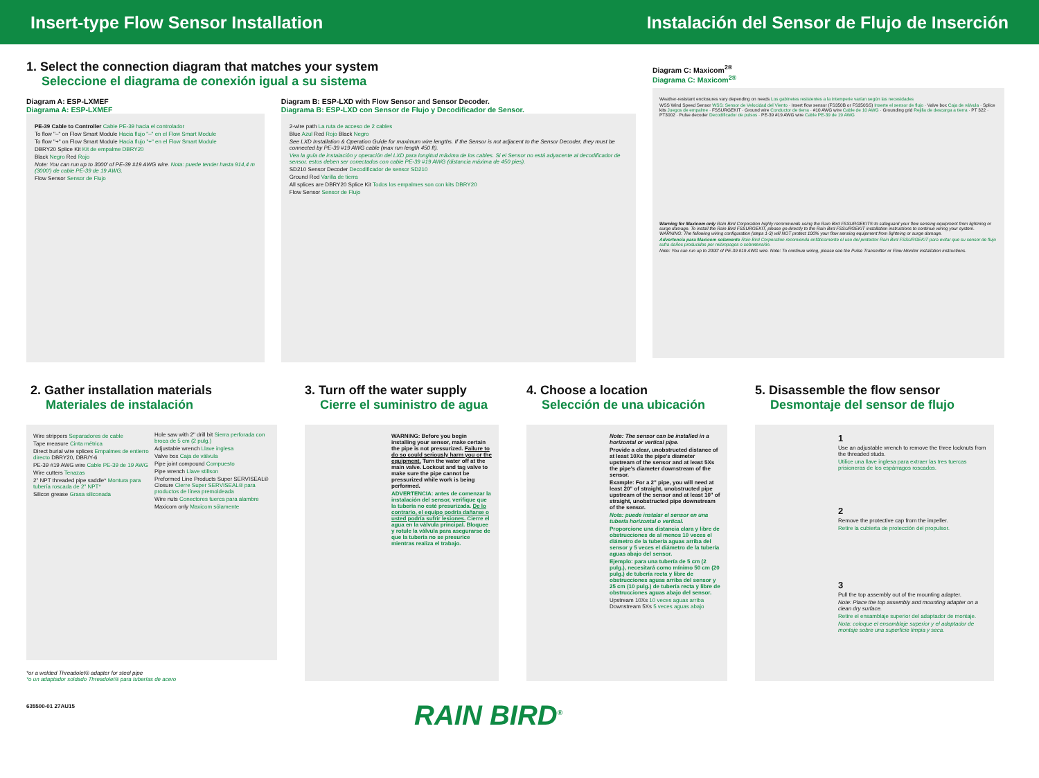Insert-type Flow Sensor Installation
Instalación del Sensor de Flujo de Inserción
1. Select the connection diagram that matches your system
Seleccione el diagrama de conexión igual a su sistema
Diagram A: ESP-LXMEF
Diagrama A: ESP-LXMEF
PE-39 Cable to Controller Cable PE-39 hacia el controlador
To flow "–" on Flow Smart Module Hacia flujo "–" en el Flow Smart Module
To flow "+" on Flow Smart Module Hacia flujo "+" en el Flow Smart Module
DBRY20 Splice Kit Kit de empalme DBRY20
Black Negro Red Rojo
Note: You can run up to 3000' of PE-39 #19 AWG wire. Nota: puede tender hasta 914,4 m (3000') de cable PE-39 de 19 AWG.
Flow Sensor Sensor de Flujo
Diagram B: ESP-LXD with Flow Sensor and Sensor Decoder.
Diagrama B: ESP-LXD con Sensor de Flujo y Decodificador de Sensor.
2-wire path La ruta de acceso de 2 cables
Blue Azul Red Rojo Black Negro
See LXD Installation & Operation Guide for maximum wire lengths. If the Sensor is not adjacent to the Sensor Decoder, they must be connected by PE-39 #19 AWG cable (max run length 450 ft).
Vea la guía de instalación y operación del LXD para longitud máxima de los cables. Si el Sensor no está adyacente al decodificador de sensor, estos deben ser conectados con cable PE-39 #19 AWG (distancia máxima de 450 pies).
SD210 Sensor Decoder Decodificador de sensor SD210
Ground Rod Varilla de tierra
All splices are DBRY20 Splice Kit Todos los empalmes son con kits DBRY20
Flow Sensor Sensor de Flujo
Diagram C: Maxicom<sup>2®</sup>
Diagrama C: Maxicom<sup>2®</sup>
Weather-resistant enclosures vary depending on needs Los gabinetes resistentes a la intemperie varían según las necesidades
WSS Wind Speed Sensor WSS: Sensor de Velocidad del Viento · Insert flow sensor (FS350B or FS350SS) Inserte el sensor de flujo · Valve box Caja de válvula · Splice kits Juegos de empalme · FSSURGEKIT · Ground wire Conductor de tierra · #10 AWG wire Cable de 10 AWG · Grounding grid Rejilla de descarga a tierra · PT 322 · PT3002 · Pulse decoder Decodificador de pulsos · PE-39 #19 AWG wire Cable PE-39 de 19 AWG
Warning for Maxicom only Rain Bird Corporation highly recommends using the Rain Bird FSSURGEKIT® to safeguard your flow sensing equipment from lightning or surge damage. To install the Rain Bird FSSURGEKIT, please go directly to the Rain Bird FSSURGEKIT installation instructions to continue wiring your system. WARNING: The following wiring configuration (steps 1-3) will NOT protect 100% your flow sensing equipment from lightning or surge damage.
Advertencia para Maxicom solamente Rain Bird Corporation recomienda enfáticamente el uso del protector Rain Bird FSSURGEKIT para evitar que su sensor de flujo sufra daños producidos por relámpagos o sobretensión.
Note: You can run up to 2000' of PE-39 #19 AWG wire. Note: To continue wiring, please see the Pulse Transmitter or Flow Monitor installation instructions.
2. Gather installation materials
Materiales de instalación
Wire strippers Separadores de cable
Tape measure Cinta métrica
Direct burial wire splices Empalmes de entierro directo DBRY20, DBR/Y-6
PE-39 #19 AWG wire Cable PE-39 de 19 AWG
Wire cutters Tenazas
2" NPT threaded pipe saddle* Montura para tubería roscada de 2" NPT*
Silicon grease Grasa siliconada
Hole saw with 2" drill bit Sierra perforada con broca de 5 cm (2 pulg.)
Adjustable wrench Llave inglesa
Valve box Caja de válvula
Pipe joint compound Compuesto
Pipe wrench Llave stillson
Preformed Line Products Super SERVISEAL® Closure Cierre Super SERVISEAL® para productos de línea premoldeada
Wire nuts Conectores tuerca para alambre
Maxicom only Maxicom sólamente
*or a welded Threadolet® adapter for steel pipe
*o un adaptador soldado Threadolet® para tuberías de acero
635500-01 27AU15
3. Turn off the water supply
Cierre el suministro de agua
WARNING: Before you begin installing your sensor, make certain the pipe is not pressurized. Failure to do so could seriously harm you or the equipment. Turn the water off at the main valve. Lockout and tag valve to make sure the pipe cannot be pressurized while work is being performed.
ADVERTENCIA: antes de comenzar la instalación del sensor, verifique que la tubería no esté presurizada. De lo contrario, el equipo podría dañarse o usted podría sufrir lesiones. Cierre el agua en la válvula principal. Bloquee y rotule la válvula para asegurarse de que la tubería no se presurice mientras realiza el trabajo.
4. Choose a location
Selección de una ubicación
Note: The sensor can be installed in a horizontal or vertical pipe.
Provide a clear, unobstructed distance of at least 10Xs the pipe's diameter upstream of the sensor and at least 5Xs the pipe's diameter downstream of the sensor.
Example: For a 2" pipe, you will need at least 20" of straight, unobstructed pipe upstream of the sensor and at least 10" of straight, unobstructed pipe downstream of the sensor.
Nota: puede instalar el sensor en una tubería horizontal o vertical.
Proporcione una distancia clara y libre de obstrucciones de al menos 10 veces el diámetro de la tubería aguas arriba del sensor y 5 veces el diámetro de la tubería aguas abajo del sensor.
Ejemplo: para una tubería de 5 cm (2 pulg.), necesitará como mínimo 50 cm (20 pulg.) de tubería recta y libre de obstrucciones aguas arriba del sensor y 25 cm (10 pulg.) de tubería recta y libre de obstrucciones aguas abajo del sensor.
Upstream 10Xs 10 veces aguas arriba Downstream 5Xs 5 veces aguas abajo
5. Disassemble the flow sensor
Desmontaje del sensor de flujo
1
Use an adjustable wrench to remove the three locknuts from the threaded studs.
Utilice una llave inglesa para extraer las tres tuercas prisioneras de los espárragos roscados.
2
Remove the protective cap from the impeller.
Retire la cubierta de protección del propulsor.
3
Pull the top assembly out of the mounting adapter.
Note: Place the top assembly and mounting adapter on a clean dry surface.
Retire el ensamblaje superior del adaptador de montaje.
Nota: coloque el ensamblaje superior y el adaptador de montaje sobre una superficie limpia y seca.
RAIN BIRD<sup>®</sup>